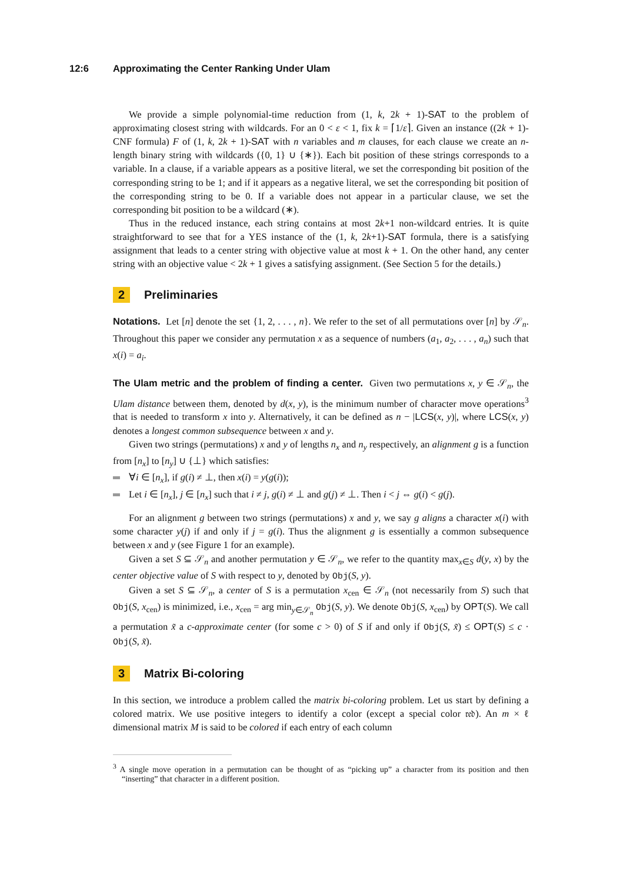12:6 Approximating the Center Ranking Under Ulam
We provide a simple polynomial-time reduction from (1, k, 2k + 1)-SAT to the problem of approximating closest string with wildcards. For an 0 < ε < 1, fix k = ⌈1/ε⌉. Given an instance ((2k + 1)-CNF formula) F of (1, k, 2k + 1)-SAT with n variables and m clauses, for each clause we create an n-length binary string with wildcards ({0, 1} ∪ {∗}). Each bit position of these strings corresponds to a variable. In a clause, if a variable appears as a positive literal, we set the corresponding bit position of the corresponding string to be 1; and if it appears as a negative literal, we set the corresponding bit position of the corresponding string to be 0. If a variable does not appear in a particular clause, we set the corresponding bit position to be a wildcard (∗).
Thus in the reduced instance, each string contains at most 2k+1 non-wildcard entries. It is quite straightforward to see that for a YES instance of the (1, k, 2k+1)-SAT formula, there is a satisfying assignment that leads to a center string with objective value at most k + 1. On the other hand, any center string with an objective value < 2k + 1 gives a satisfying assignment. (See Section 5 for the details.)
2 Preliminaries
Notations. Let [n] denote the set {1, 2, . . . , n}. We refer to the set of all permutations over [n] by 𝒮<sub>n</sub>. Throughout this paper we consider any permutation x as a sequence of numbers (a<sub>1</sub>, a<sub>2</sub>, . . . , a<sub>n</sub>) such that x(i) = a<sub>i</sub>.
The Ulam metric and the problem of finding a center. Given two permutations x, y ∈ 𝒮<sub>n</sub>, the Ulam distance between them, denoted by d(x, y), is the minimum number of character move operations<sup>3</sup> that is needed to transform x into y. Alternatively, it can be defined as n − |LCS(x, y)|, where LCS(x, y) denotes a longest common subsequence between x and y.
Given two strings (permutations) x and y of lengths n<sub>x</sub> and n<sub>y</sub> respectively, an alignment g is a function from [n<sub>x</sub>] to [n<sub>y</sub>] ∪ {⊥} which satisfies:
∀i ∈ [n<sub>x</sub>], if g(i) ≠ ⊥, then x(i) = y(g(i));
Let i ∈ [n<sub>x</sub>], j ∈ [n<sub>x</sub>] such that i ≠ j, g(i) ≠ ⊥ and g(j) ≠ ⊥. Then i < j ⇔ g(i) < g(j).
For an alignment g between two strings (permutations) x and y, we say g aligns a character x(i) with some character y(j) if and only if j = g(i). Thus the alignment g is essentially a common subsequence between x and y (see Figure 1 for an example).
Given a set S ⊆ 𝒮<sub>n</sub> and another permutation y ∈ 𝒮<sub>n</sub>, we refer to the quantity max<sub>x∈S</sub> d(y, x) by the center objective value of S with respect to y, denoted by Obj(S, y).
Given a set S ⊆ 𝒮<sub>n</sub>, a center of S is a permutation x<sub>cen</sub> ∈ 𝒮<sub>n</sub> (not necessarily from S) such that Obj(S, x<sub>cen</sub>) is minimized, i.e., x<sub>cen</sub> = arg min<sub>y∈𝒮<sub>n</sub></sub> Obj(S, y). We denote Obj(S, x<sub>cen</sub>) by OPT(S). We call a permutation x̃ a c-approximate center (for some c > 0) of S if and only if Obj(S, x̃) ≤ OPT(S) ≤ c · Obj(S, x̃).
3 Matrix Bi-coloring
In this section, we introduce a problem called the matrix bi-coloring problem. Let us start by defining a colored matrix. We use positive integers to identify a color (except a special color 𝔯𝔢𝔡). An m × ℓ dimensional matrix M is said to be colored if each entry of each column
<sup>3</sup> A single move operation in a permutation can be thought of as “picking up” a character from its position and then “inserting” that character in a different position.